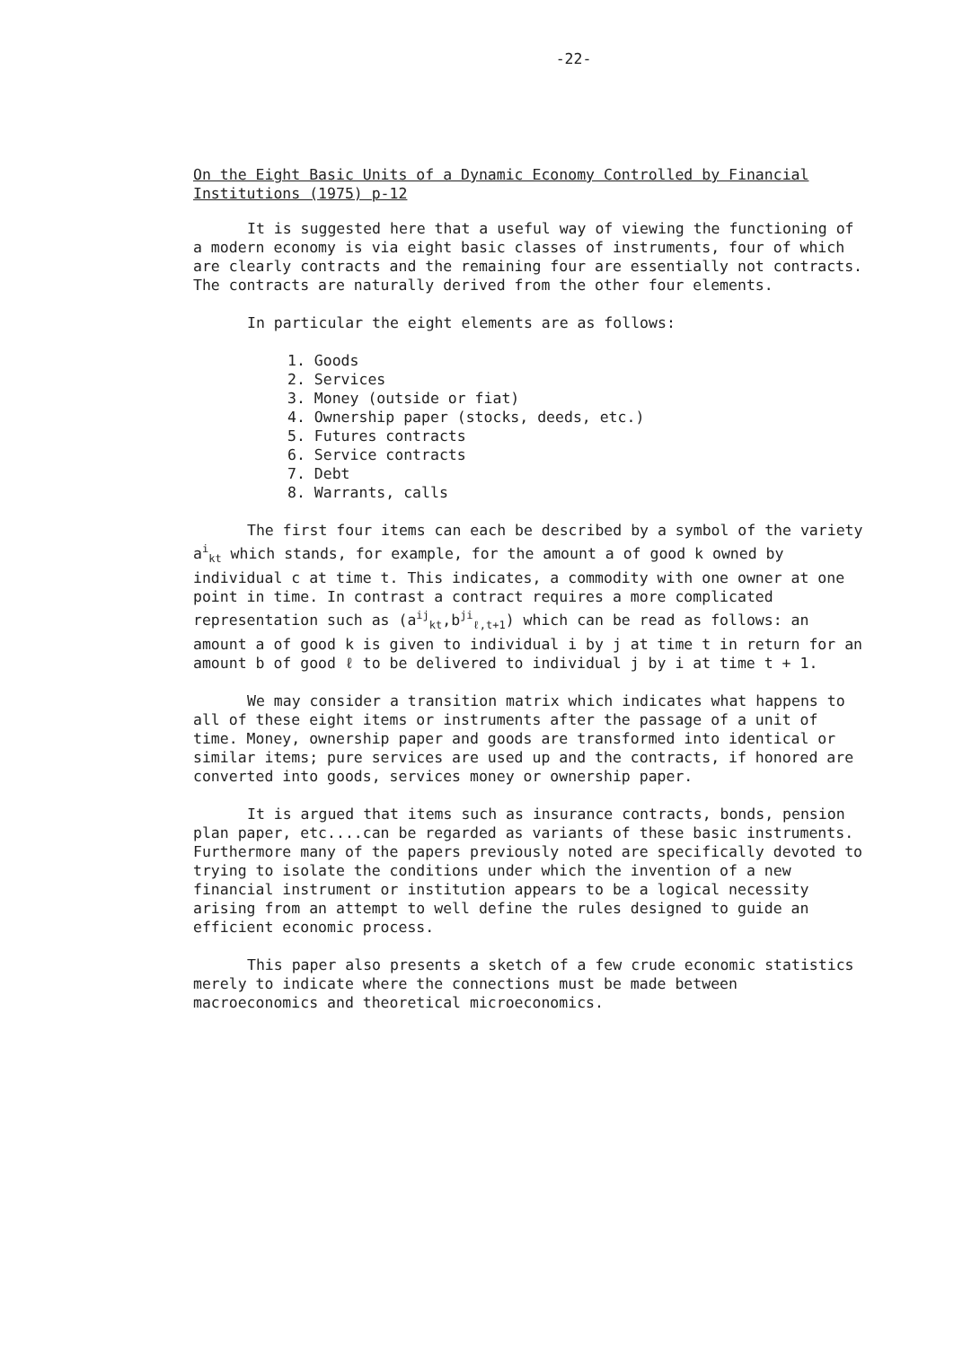-22-
On the Eight Basic Units of a Dynamic Economy Controlled by Financial Institutions (1975) p-12
It is suggested here that a useful way of viewing the functioning of a modern economy is via eight basic classes of instruments, four of which are clearly contracts and the remaining four are essentially not contracts. The contracts are naturally derived from the other four elements.
In particular the eight elements are as follows:
1. Goods
2. Services
3. Money (outside or fiat)
4. Ownership paper (stocks, deeds, etc.)
5. Futures contracts
6. Service contracts
7. Debt
8. Warrants, calls
The first four items can each be described by a symbol of the variety a<sup>i</sup><sub>kt</sub> which stands, for example, for the amount a of good k owned by individual c at time t. This indicates, a commodity with one owner at one point in time. In contrast a contract requires a more complicated representation such as (a<sup>ij</sup><sub>kt</sub>,b<sup>ji</sup><sub>ℓ,t+1</sub>) which can be read as follows: an amount a of good k is given to individual i by j at time t in return for an amount b of good ℓ to be delivered to individual j by i at time t + 1.
We may consider a transition matrix which indicates what happens to all of these eight items or instruments after the passage of a unit of time. Money, ownership paper and goods are transformed into identical or similar items; pure services are used up and the contracts, if honored are converted into goods, services money or ownership paper.
It is argued that items such as insurance contracts, bonds, pension plan paper, etc....can be regarded as variants of these basic instruments. Furthermore many of the papers previously noted are specifically devoted to trying to isolate the conditions under which the invention of a new financial instrument or institution appears to be a logical necessity arising from an attempt to well define the rules designed to guide an efficient economic process.
This paper also presents a sketch of a few crude economic statistics merely to indicate where the connections must be made between macroeconomics and theoretical microeconomics.